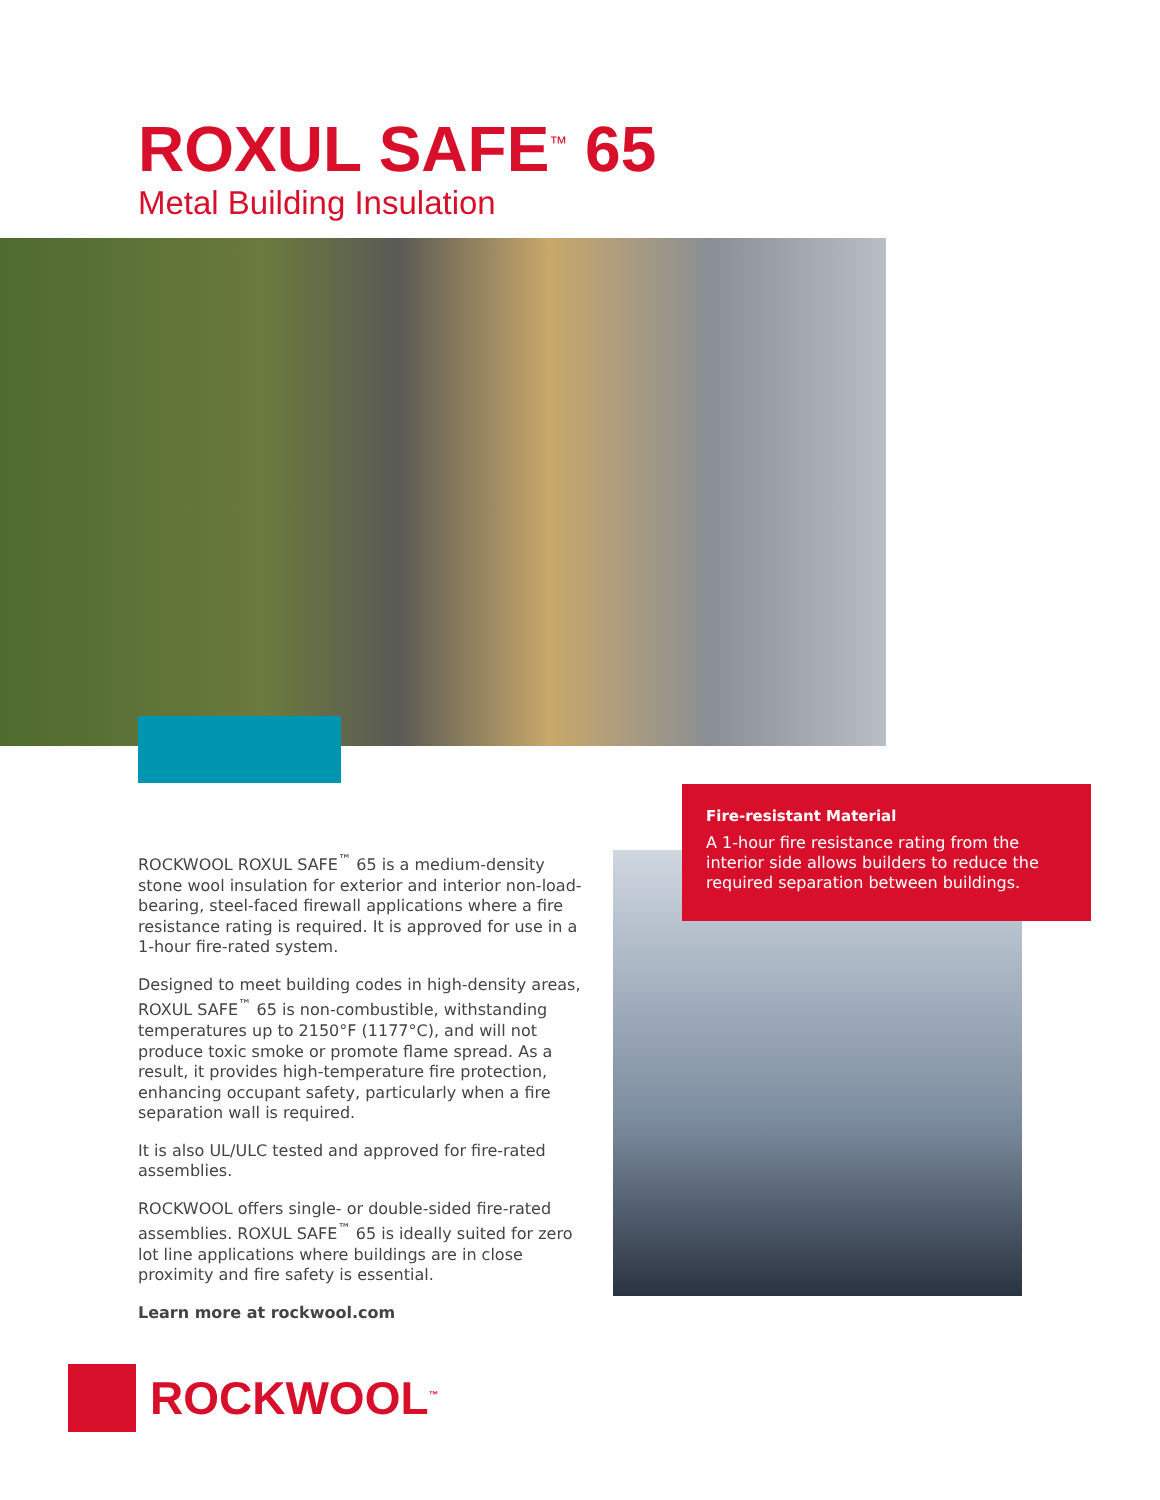ROXUL SAFE<sup>™</sup> 65
Metal Building Insulation
Fire-resistant Material
A 1-hour fire resistance rating from the interior side allows builders to reduce the required separation between buildings.
ROCKWOOL ROXUL SAFE<sup>™</sup> 65 is a medium-density stone wool insulation for exterior and interior non-load-bearing, steel-faced firewall applications where a fire resistance rating is required. It is approved for use in a 1-hour fire-rated system.
Designed to meet building codes in high-density areas, ROXUL SAFE<sup>™</sup> 65 is non-combustible, withstanding temperatures up to 2150°F (1177°C), and will not produce toxic smoke or promote flame spread. As a result, it provides high-temperature fire protection, enhancing occupant safety, particularly when a fire separation wall is required.
It is also UL/ULC tested and approved for fire-rated assemblies.
ROCKWOOL offers single- or double-sided fire-rated assemblies. ROXUL SAFE<sup>™</sup> 65 is ideally suited for zero lot line applications where buildings are in close proximity and fire safety is essential.
Learn more at rockwool.com
ROCKWOOL<sup>™</sup>